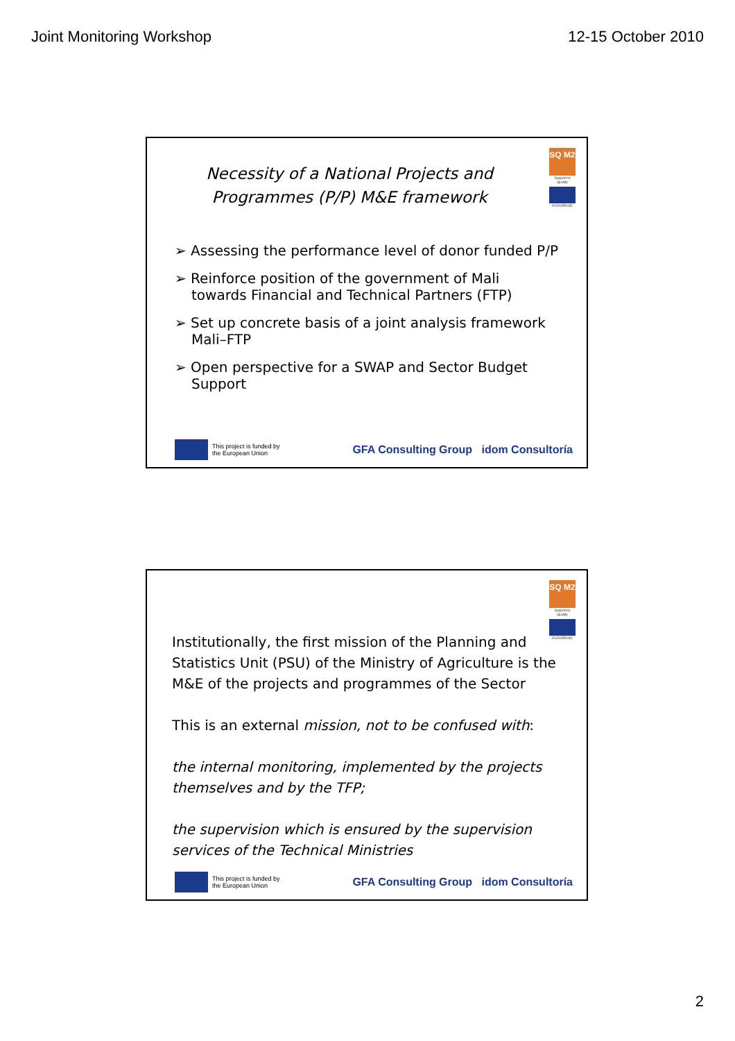Joint Monitoring Workshop 12-15 October 2010
SQ M2
Support to Quality
EUROPEAID
Necessity of a National Projects and Programmes (P/P) M&E framework
➢ Assessing the performance level of donor funded P/P
➢ Reinforce position of the government of Mali towards Financial and Technical Partners (FTP)
➢ Set up concrete basis of a joint analysis framework Mali–FTP
➢ Open perspective for a SWAP and Sector Budget Support
This project is funded by
the European Union
GFA Consulting Group idom Consultoría
SQ M2
Support to Quality
EUROPEAID
Institutionally, the first mission of the Planning and Statistics Unit (PSU) of the Ministry of Agriculture is the M&E of the projects and programmes of the Sector
This is an external mission, not to be confused with:
the internal monitoring, implemented by the projects themselves and by the TFP;
the supervision which is ensured by the supervision services of the Technical Ministries
This project is funded by
the European Union
GFA Consulting Group idom Consultoría
2